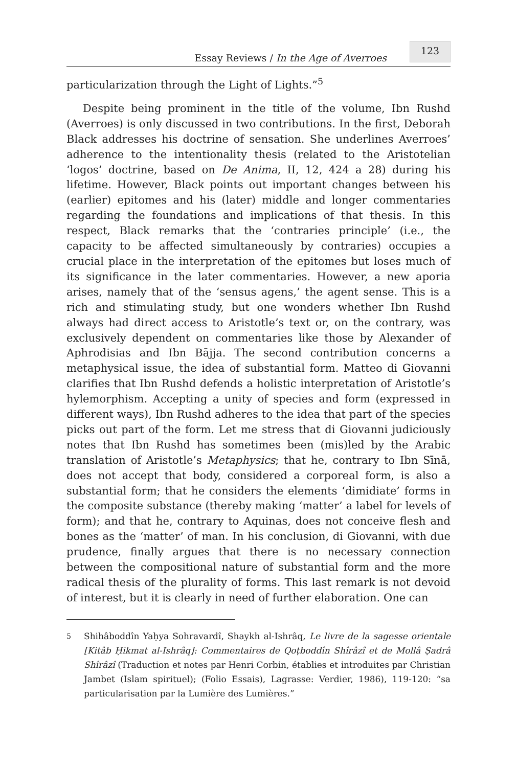Essay Reviews / In the Age of Averroes
123
particularization through the Light of Lights.”<sup>5</sup>
Despite being prominent in the title of the volume, Ibn Rushd (Averroes) is only discussed in two contributions. In the first, Deborah Black addresses his doctrine of sensation. She underlines Averroes’ adherence to the intentionality thesis (related to the Aristotelian ‘logos’ doctrine, based on De Anima, II, 12, 424 a 28) during his lifetime. However, Black points out important changes between his (earlier) epitomes and his (later) middle and longer commentaries regarding the foundations and implications of that thesis. In this respect, Black remarks that the ‘contraries principle’ (i.e., the capacity to be affected simultaneously by contraries) occupies a crucial place in the interpretation of the epitomes but loses much of its significance in the later commentaries. However, a new aporia arises, namely that of the ‘sensus agens,’ the agent sense. This is a rich and stimulating study, but one wonders whether Ibn Rushd always had direct access to Aristotle’s text or, on the contrary, was exclusively dependent on commentaries like those by Alexander of Aphrodisias and Ibn Bājja. The second contribution concerns a metaphysical issue, the idea of substantial form. Matteo di Giovanni clarifies that Ibn Rushd defends a holistic interpretation of Aristotle’s hylemorphism. Accepting a unity of species and form (expressed in different ways), Ibn Rushd adheres to the idea that part of the species picks out part of the form. Let me stress that di Giovanni judiciously notes that Ibn Rushd has sometimes been (mis)led by the Arabic translation of Aristotle’s Metaphysics; that he, contrary to Ibn Sīnā, does not accept that body, considered a corporeal form, is also a substantial form; that he considers the elements ‘dimidiate’ forms in the composite substance (thereby making ‘matter’ a label for levels of form); and that he, contrary to Aquinas, does not conceive flesh and bones as the ‘matter’ of man. In his conclusion, di Giovanni, with due prudence, finally argues that there is no necessary connection between the compositional nature of substantial form and the more radical thesis of the plurality of forms. This last remark is not devoid of interest, but it is clearly in need of further elaboration. One can
<sup>5</sup>
Shihâboddîn Yaḥya Sohravardî, Shaykh al-Ishrâq, Le livre de la sagesse orientale [Kitâb Ḥikmat al-Ishrâq]: Commentaires de Qoṭboddîn Shîrâzî et de Mollâ Ṣadrâ Shîrâzî (Traduction et notes par Henri Corbin, établies et introduites par Christian Jambet (Islam spirituel); (Folio Essais), Lagrasse: Verdier, 1986), 119-120: “sa particularisation par la Lumière des Lumières.”